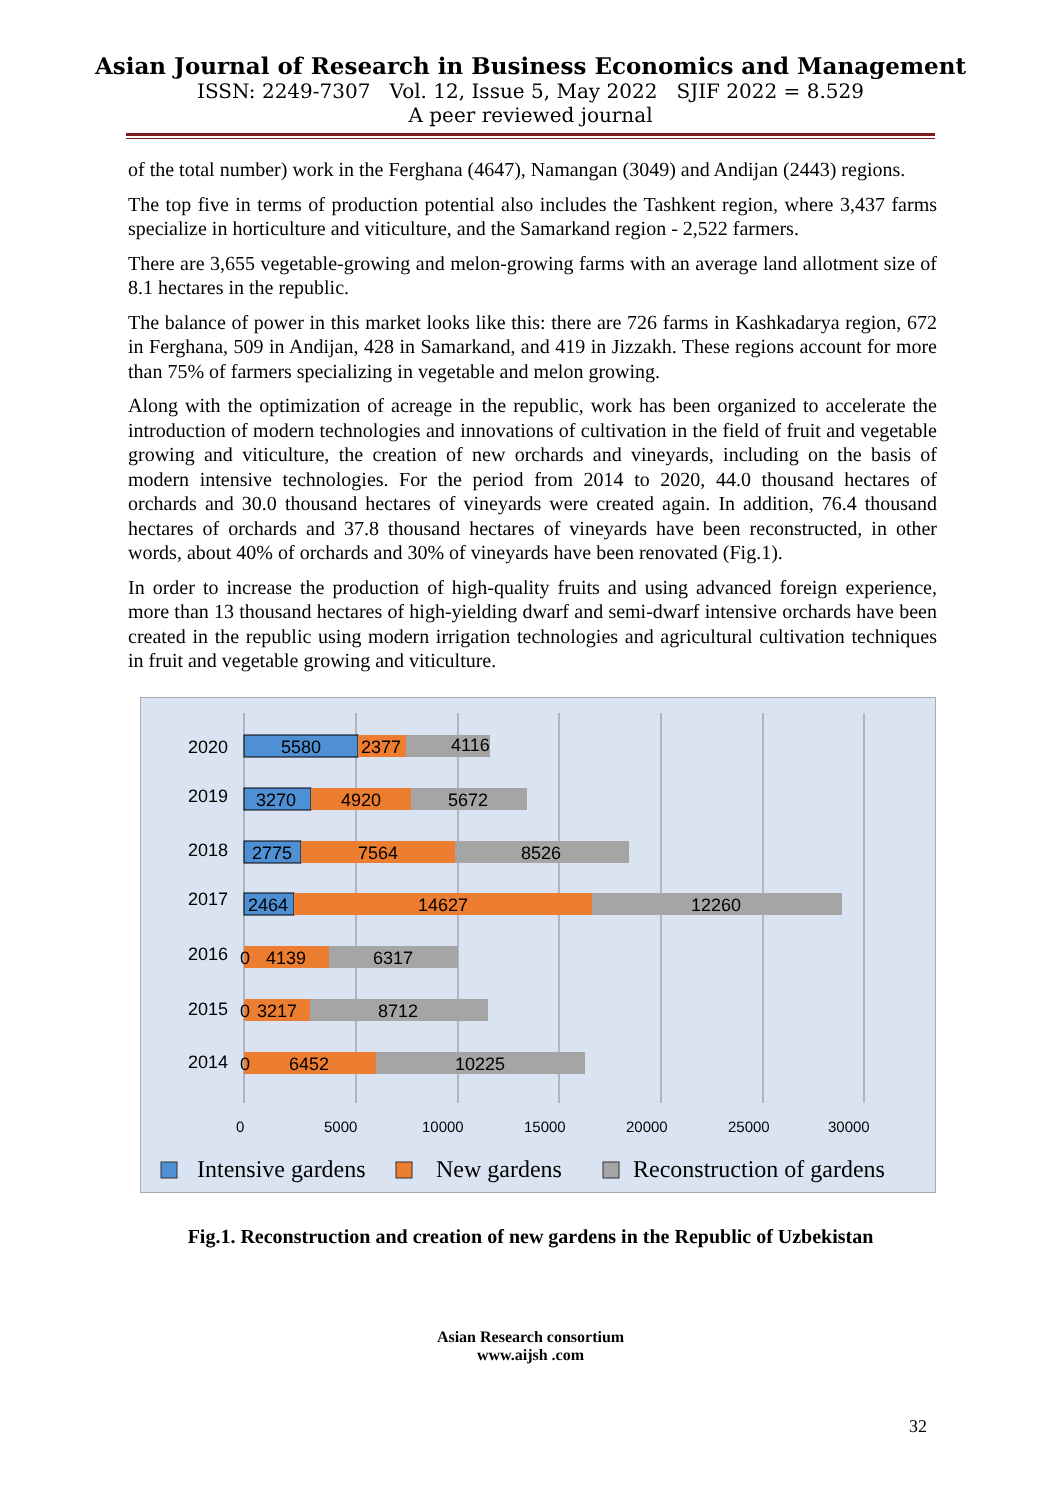Asian Journal of Research in Business Economics and Management
ISSN: 2249-7307 Vol. 12, Issue 5, May 2022 SJIF 2022 = 8.529
A peer reviewed journal
of the total number) work in the Ferghana (4647), Namangan (3049) and Andijan (2443) regions.
The top five in terms of production potential also includes the Tashkent region, where 3,437 farms specialize in horticulture and viticulture, and the Samarkand region - 2,522 farmers.
There are 3,655 vegetable-growing and melon-growing farms with an average land allotment size of 8.1 hectares in the republic.
The balance of power in this market looks like this: there are 726 farms in Kashkadarya region, 672 in Ferghana, 509 in Andijan, 428 in Samarkand, and 419 in Jizzakh. These regions account for more than 75% of farmers specializing in vegetable and melon growing.
Along with the optimization of acreage in the republic, work has been organized to accelerate the introduction of modern technologies and innovations of cultivation in the field of fruit and vegetable growing and viticulture, the creation of new orchards and vineyards, including on the basis of modern intensive technologies. For the period from 2014 to 2020, 44.0 thousand hectares of orchards and 30.0 thousand hectares of vineyards were created again. In addition, 76.4 thousand hectares of orchards and 37.8 thousand hectares of vineyards have been reconstructed, in other words, about 40% of orchards and 30% of vineyards have been renovated (Fig.1).
In order to increase the production of high-quality fruits and using advanced foreign experience, more than 13 thousand hectares of high-yielding dwarf and semi-dwarf intensive orchards have been created in the republic using modern irrigation technologies and agricultural cultivation techniques in fruit and vegetable growing and viticulture.
2020
5580
2377
4116
2019
3270
4920
5672
2018
2775
7564
8526
2017
2464
14627
12260
2016
0
4139
6317
2015
0
3217
8712
2014
0
6452
10225
0
5000
10000
15000
20000
25000
30000
Intensive gardens
New gardens
Reconstruction of gardens
Fig.1. Reconstruction and creation of new gardens in the Republic of Uzbekistan
Asian Research consortium
www.aijsh .com
32